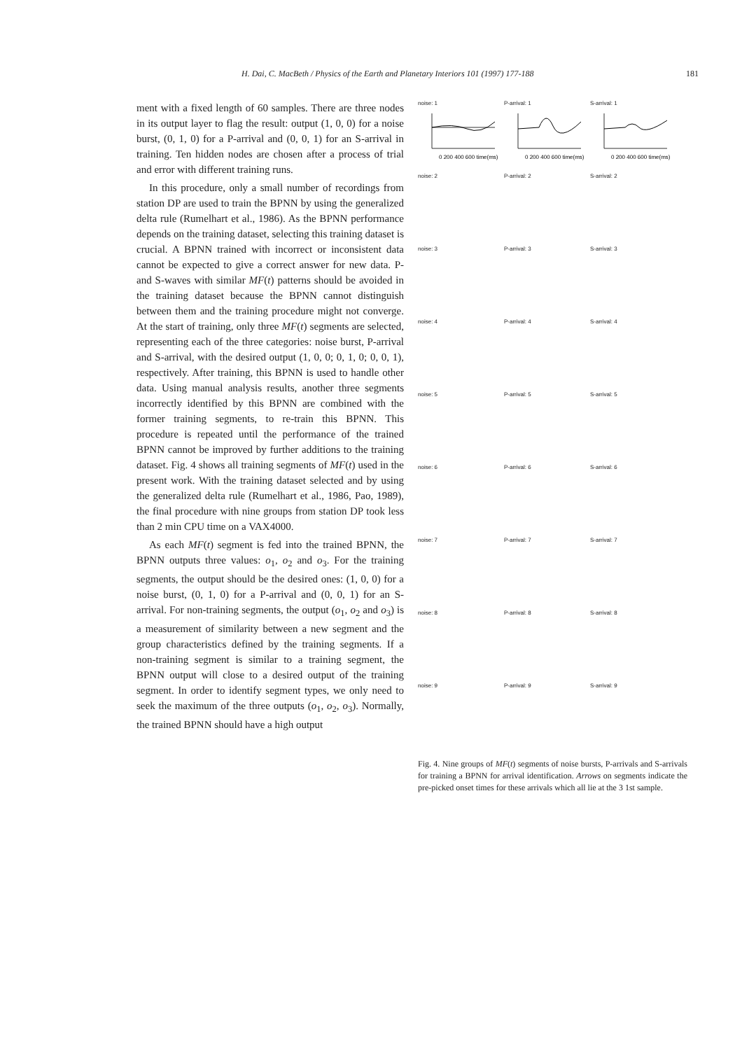H. Dai, C. MacBeth / Physics of the Earth and Planetary Interiors 101 (1997) 177-188 181
ment with a fixed length of 60 samples. There are three nodes in its output layer to flag the result: output (1, 0, 0) for a noise burst, (0, 1, 0) for a P-arrival and (0, 0, 1) for an S-arrival in training. Ten hidden nodes are chosen after a process of trial and error with different training runs.
In this procedure, only a small number of recordings from station DP are used to train the BPNN by using the generalized delta rule (Rumelhart et al., 1986). As the BPNN performance depends on the training dataset, selecting this training dataset is crucial. A BPNN trained with incorrect or inconsistent data cannot be expected to give a correct answer for new data. P- and S-waves with similar MF(t) patterns should be avoided in the training dataset because the BPNN cannot distinguish between them and the training procedure might not converge. At the start of training, only three MF(t) segments are selected, representing each of the three categories: noise burst, P-arrival and S-arrival, with the desired output (1, 0, 0; 0, 1, 0; 0, 0, 1), respectively. After training, this BPNN is used to handle other data. Using manual analysis results, another three segments incorrectly identified by this BPNN are combined with the former training segments, to re-train this BPNN. This procedure is repeated until the performance of the trained BPNN cannot be improved by further additions to the training dataset. Fig. 4 shows all training segments of MF(t) used in the present work. With the training dataset selected and by using the generalized delta rule (Rumelhart et al., 1986, Pao, 1989), the final procedure with nine groups from station DP took less than 2 min CPU time on a VAX4000.
As each MF(t) segment is fed into the trained BPNN, the BPNN outputs three values: o<sub>1</sub>, o<sub>2</sub> and o<sub>3</sub>. For the training segments, the output should be the desired ones: (1, 0, 0) for a noise burst, (0, 1, 0) for a P-arrival and (0, 0, 1) for an S-arrival. For non-training segments, the output (o<sub>1</sub>, o<sub>2</sub> and o<sub>3</sub>) is a measurement of similarity between a new segment and the group characteristics defined by the training segments. If a non-training segment is similar to a training segment, the BPNN output will close to a desired output of the training segment. In order to identify segment types, we only need to seek the maximum of the three outputs (o<sub>1</sub>, o<sub>2</sub>, o<sub>3</sub>). Normally, the trained BPNN should have a high output
noise: 1
0 200 400 600 time(ms)
P-arrival: 1
0 200 400 600 time(ms)
S-arrival: 1
0 200 400 600 time(ms)
noise: 2
P-arrival: 2
S-arrival: 2
noise: 3
P-arrival: 3
S-arrival: 3
noise: 4
P-arrival: 4
S-arrival: 4
noise: 5
P-arrival: 5
S-arrival: 5
noise: 6
P-arrival: 6
S-arrival: 6
noise: 7
P-arrival: 7
S-arrival: 7
noise: 8
P-arrival: 8
S-arrival: 8
noise: 9
P-arrival: 9
S-arrival: 9
Fig. 4. Nine groups of MF(t) segments of noise bursts, P-arrivals and S-arrivals for training a BPNN for arrival identification. Arrows on segments indicate the pre-picked onset times for these arrivals which all lie at the 3 1st sample.